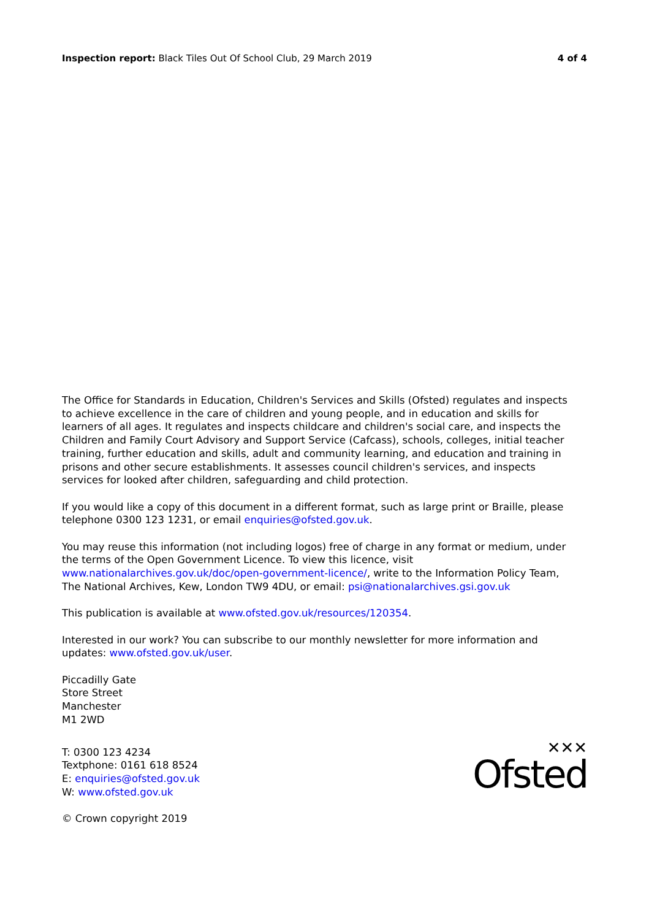Inspection report: Black Tiles Out Of School Club, 29 March 2019
4 of 4
The Office for Standards in Education, Children's Services and Skills (Ofsted) regulates and inspects to achieve excellence in the care of children and young people, and in education and skills for learners of all ages. It regulates and inspects childcare and children's social care, and inspects the Children and Family Court Advisory and Support Service (Cafcass), schools, colleges, initial teacher training, further education and skills, adult and community learning, and education and training in prisons and other secure establishments. It assesses council children's services, and inspects services for looked after children, safeguarding and child protection.
If you would like a copy of this document in a different format, such as large print or Braille, please telephone 0300 123 1231, or email enquiries@ofsted.gov.uk.
You may reuse this information (not including logos) free of charge in any format or medium, under the terms of the Open Government Licence. To view this licence, visit www.nationalarchives.gov.uk/doc/open-government-licence/, write to the Information Policy Team, The National Archives, Kew, London TW9 4DU, or email: psi@nationalarchives.gsi.gov.uk
This publication is available at www.ofsted.gov.uk/resources/120354.
Interested in our work? You can subscribe to our monthly newsletter for more information and updates: www.ofsted.gov.uk/user.
Piccadilly Gate
Store Street
Manchester
M1 2WD
T: 0300 123 4234
Textphone: 0161 618 8524
E: enquiries@ofsted.gov.uk
W: www.ofsted.gov.uk
✕✕✕
Ofsted
© Crown copyright 2019